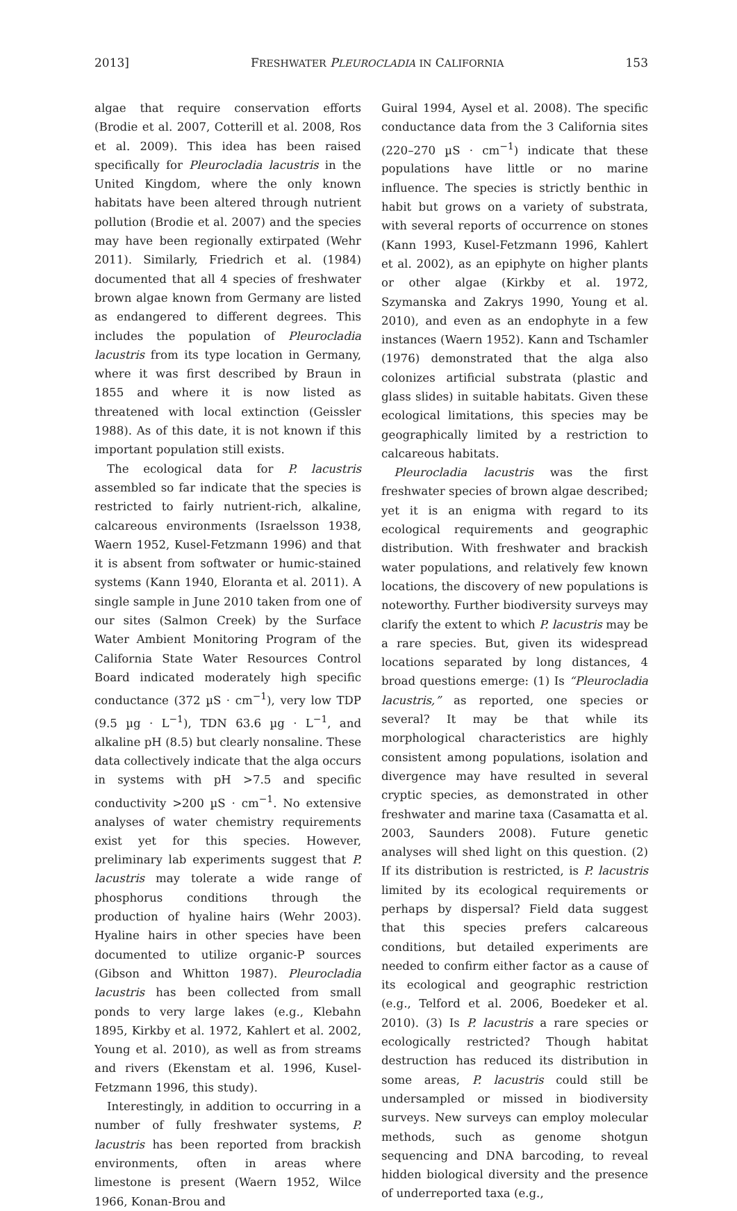2013] FRESHWATER PLEUROCLADIA IN CALIFORNIA 153
algae that require conservation efforts (Brodie et al. 2007, Cotterill et al. 2008, Ros et al. 2009). This idea has been raised specifically for Pleurocladia lacustris in the United Kingdom, where the only known habitats have been altered through nutrient pollution (Brodie et al. 2007) and the species may have been regionally extirpated (Wehr 2011). Similarly, Friedrich et al. (1984) documented that all 4 species of freshwater brown algae known from Germany are listed as endangered to different degrees. This includes the population of Pleurocladia lacustris from its type location in Germany, where it was first described by Braun in 1855 and where it is now listed as threatened with local extinction (Geissler 1988). As of this date, it is not known if this important population still exists.
The ecological data for P. lacustris assembled so far indicate that the species is restricted to fairly nutrient-rich, alkaline, calcareous environments (Israelsson 1938, Waern 1952, Kusel-Fetzmann 1996) and that it is absent from softwater or humic-stained systems (Kann 1940, Eloranta et al. 2011). A single sample in June 2010 taken from one of our sites (Salmon Creek) by the Surface Water Ambient Monitoring Program of the California State Water Resources Control Board indicated moderately high specific conductance (372 µS · cm<sup>−1</sup>), very low TDP (9.5 µg · L<sup>−1</sup>), TDN 63.6 µg · L<sup>−1</sup>, and alkaline pH (8.5) but clearly nonsaline. These data collectively indicate that the alga occurs in systems with pH >7.5 and specific conductivity >200 µS · cm<sup>−1</sup>. No extensive analyses of water chemistry requirements exist yet for this species. However, preliminary lab experiments suggest that P. lacustris may tolerate a wide range of phosphorus conditions through the production of hyaline hairs (Wehr 2003). Hyaline hairs in other species have been documented to utilize organic-P sources (Gibson and Whitton 1987). Pleurocladia lacustris has been collected from small ponds to very large lakes (e.g., Klebahn 1895, Kirkby et al. 1972, Kahlert et al. 2002, Young et al. 2010), as well as from streams and rivers (Ekenstam et al. 1996, Kusel-Fetzmann 1996, this study).
Interestingly, in addition to occurring in a number of fully freshwater systems, P. lacustris has been reported from brackish environments, often in areas where limestone is present (Waern 1952, Wilce 1966, Konan-Brou and
Guiral 1994, Aysel et al. 2008). The specific conductance data from the 3 California sites (220–270 µS · cm<sup>−1</sup>) indicate that these populations have little or no marine influence. The species is strictly benthic in habit but grows on a variety of substrata, with several reports of occurrence on stones (Kann 1993, Kusel-Fetzmann 1996, Kahlert et al. 2002), as an epiphyte on higher plants or other algae (Kirkby et al. 1972, Szymanska and Zakrys 1990, Young et al. 2010), and even as an endophyte in a few instances (Waern 1952). Kann and Tschamler (1976) demonstrated that the alga also colonizes artificial substrata (plastic and glass slides) in suitable habitats. Given these ecological limitations, this species may be geographically limited by a restriction to calcareous habitats.
Pleurocladia lacustris was the first freshwater species of brown algae described; yet it is an enigma with regard to its ecological requirements and geographic distribution. With freshwater and brackish water populations, and relatively few known locations, the discovery of new populations is noteworthy. Further biodiversity surveys may clarify the extent to which P. lacustris may be a rare species. But, given its widespread locations separated by long distances, 4 broad questions emerge: (1) Is “Pleurocladia lacustris,” as reported, one species or several? It may be that while its morphological characteristics are highly consistent among populations, isolation and divergence may have resulted in several cryptic species, as demonstrated in other freshwater and marine taxa (Casamatta et al. 2003, Saunders 2008). Future genetic analyses will shed light on this question. (2) If its distribution is restricted, is P. lacustris limited by its ecological requirements or perhaps by dispersal? Field data suggest that this species prefers calcareous conditions, but detailed experiments are needed to confirm either factor as a cause of its ecological and geographic restriction (e.g., Telford et al. 2006, Boedeker et al. 2010). (3) Is P. lacustris a rare species or ecologically restricted? Though habitat destruction has reduced its distribution in some areas, P. lacustris could still be undersampled or missed in biodiversity surveys. New surveys can employ molecular methods, such as genome shotgun sequencing and DNA barcoding, to reveal hidden biological diversity and the presence of underreported taxa (e.g.,